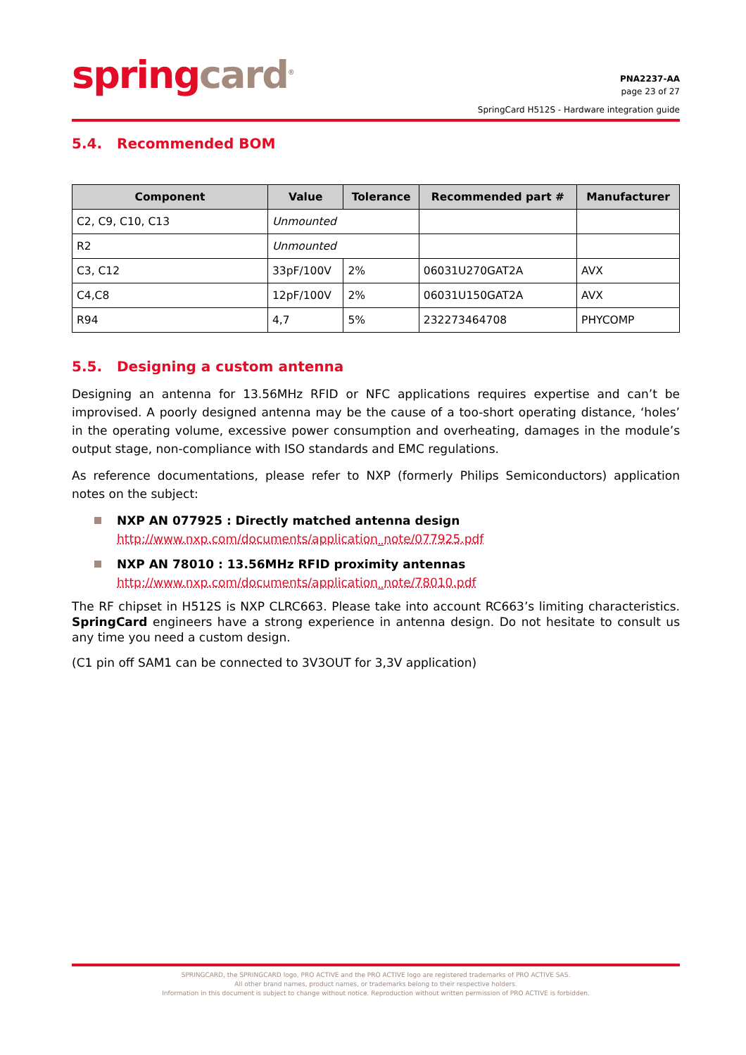spring card<sup>®</sup>
PNA2237-AA
page 23 of 27
SpringCard H512S - Hardware integration guide
5.4. Recommended BOM
| Component | Value | Tolerance | Recommended part # | Manufacturer |
| --- | --- | --- | --- | --- |
| C2, C9, C10, C13 | Unmounted | | | |
| R2 | Unmounted | | | |
| C3, C12 | 33pF/100V | 2% | 06031U270GAT2A | AVX |
| C4,C8 | 12pF/100V | 2% | 06031U150GAT2A | AVX |
| R94 | 4,7 | 5% | 232273464708 | PHYCOMP |
5.5. Designing a custom antenna
Designing an antenna for 13.56MHz RFID or NFC applications requires expertise and can’t be improvised. A poorly designed antenna may be the cause of a too-short operating distance, ‘holes’ in the operating volume, excessive power consumption and overheating, damages in the module’s output stage, non-compliance with ISO standards and EMC regulations.
As reference documentations, please refer to NXP (formerly Philips Semiconductors) application notes on the subject:
NXP AN 077925 : Directly matched antenna design
http://www.nxp.com/documents/application_note/077925.pdf
NXP AN 78010 : 13.56MHz RFID proximity antennas
http://www.nxp.com/documents/application_note/78010.pdf
The RF chipset in H512S is NXP CLRC663. Please take into account RC663’s limiting characteristics. SpringCard engineers have a strong experience in antenna design. Do not hesitate to consult us any time you need a custom design.
(C1 pin off SAM1 can be connected to 3V3OUT for 3,3V application)
SPRINGCARD, the SPRINGCARD logo, PRO ACTIVE and the PRO ACTIVE logo are registered trademarks of PRO ACTIVE SAS.
All other brand names, product names, or trademarks belong to their respective holders.
Information in this document is subject to change without notice. Reproduction without written permission of PRO ACTIVE is forbidden.